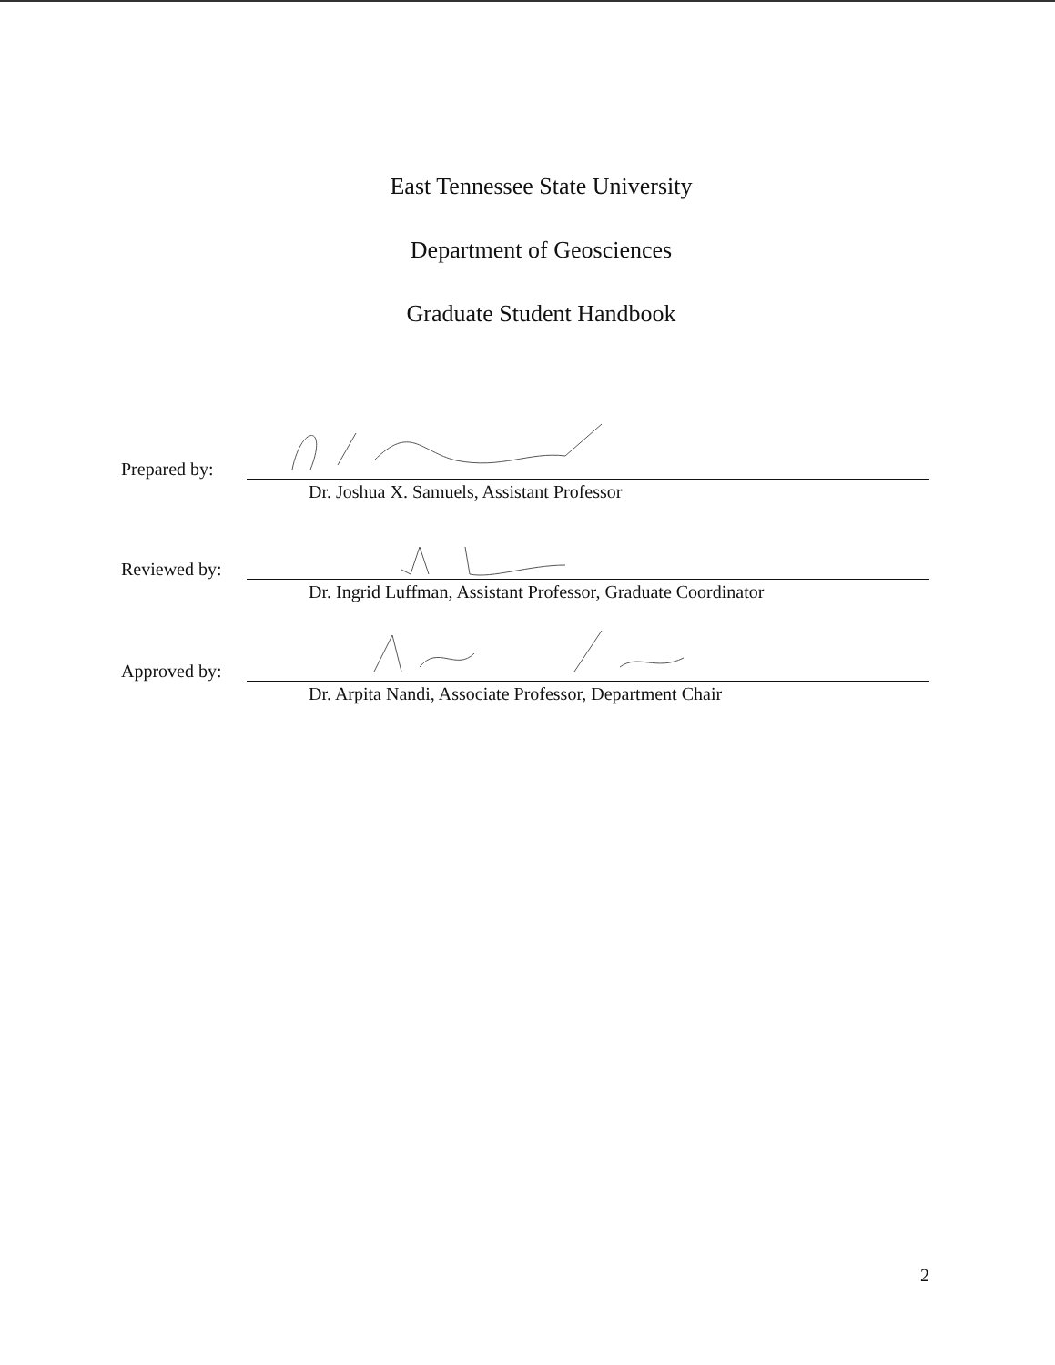East Tennessee State University
Department of Geosciences
Graduate Student Handbook
Prepared by:
Dr. Joshua X. Samuels, Assistant Professor
Reviewed by:
Dr. Ingrid Luffman, Assistant Professor, Graduate Coordinator
Approved by:
Dr. Arpita Nandi, Associate Professor, Department Chair
2